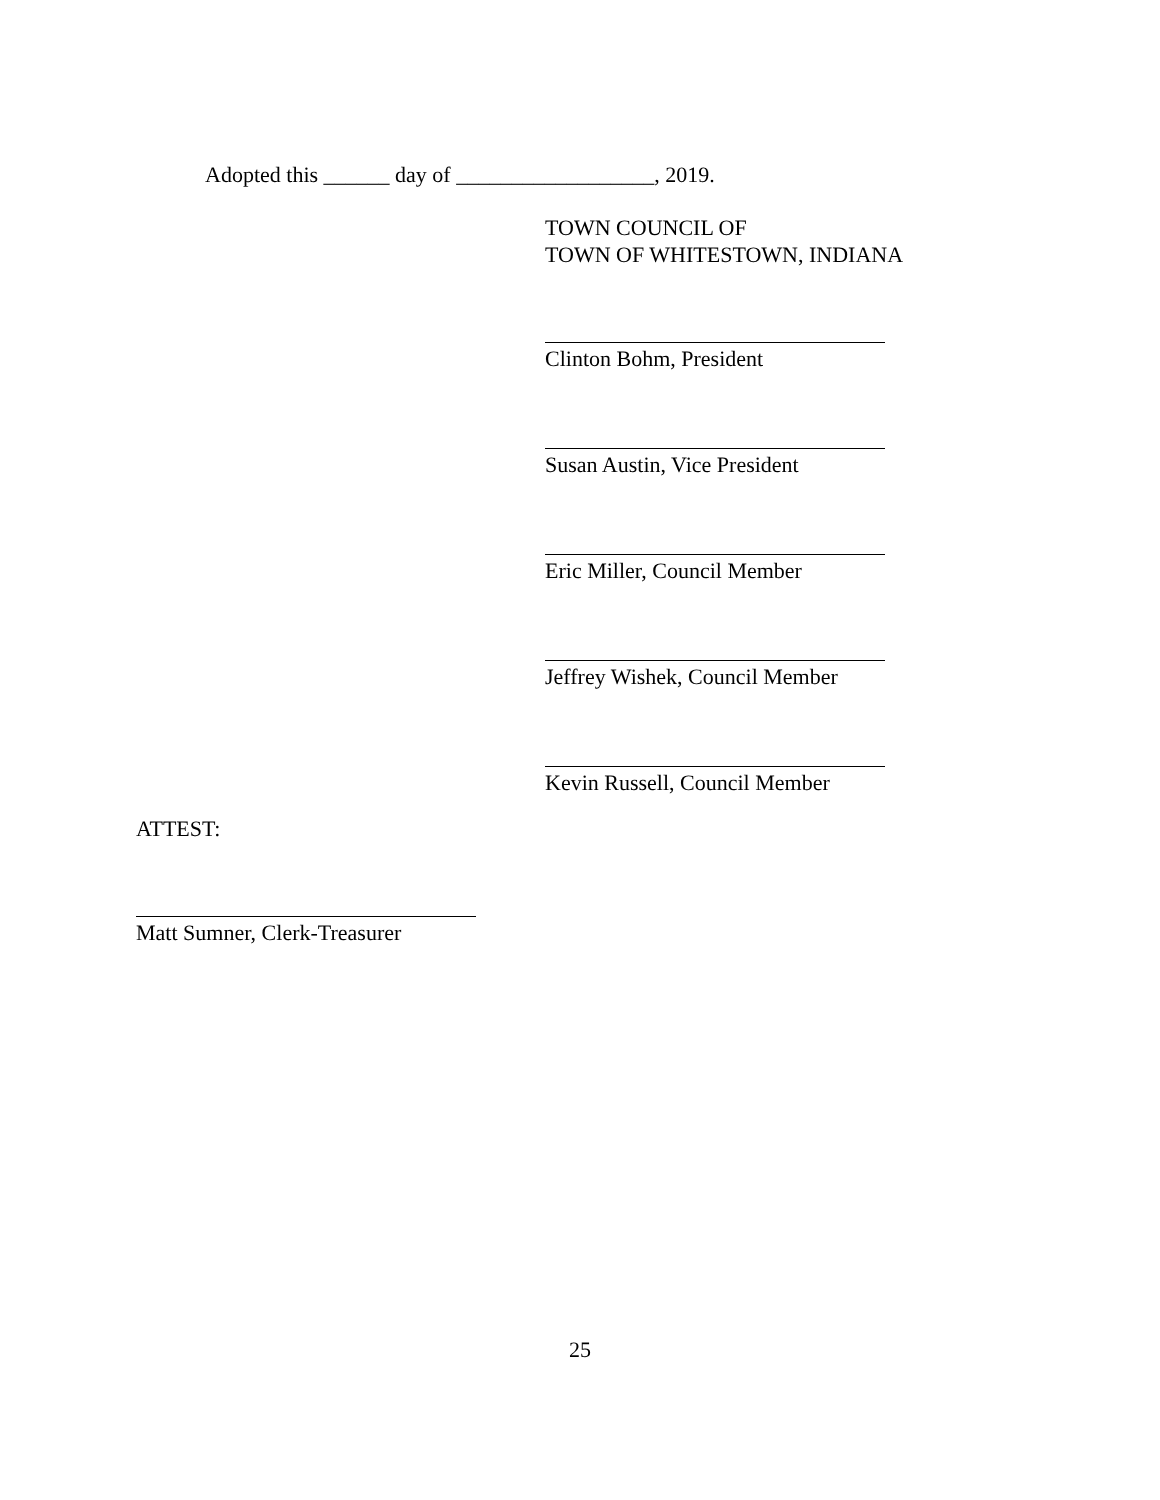Adopted this ______ day of __________________, 2019.
TOWN COUNCIL OF
TOWN OF WHITESTOWN, INDIANA
Clinton Bohm, President
Susan Austin, Vice President
Eric Miller, Council Member
Jeffrey Wishek, Council Member
Kevin Russell, Council Member
ATTEST:
Matt Sumner, Clerk-Treasurer
25